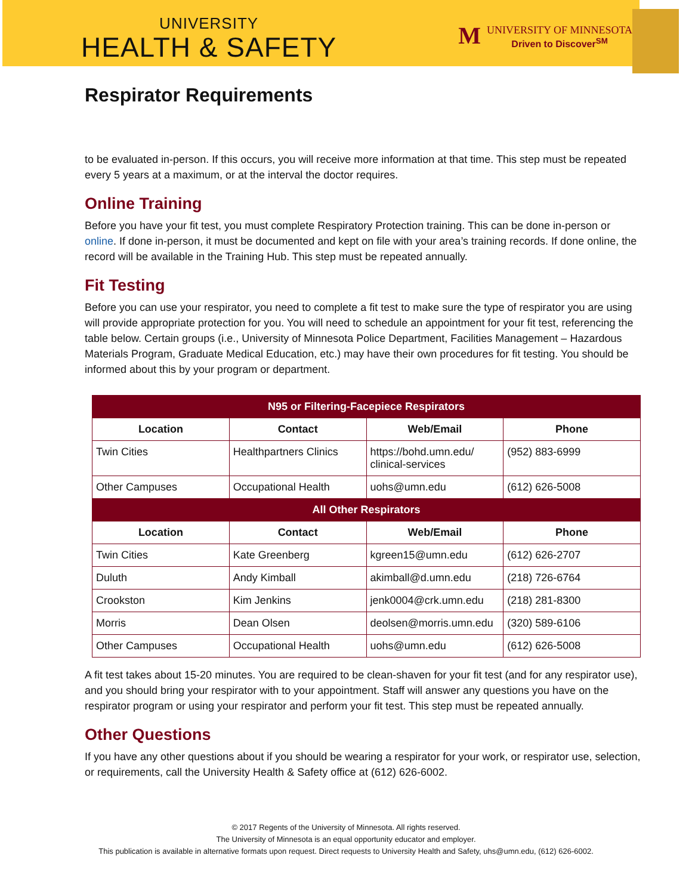UNIVERSITY
HEALTH & SAFETY
M
UNIVERSITY OF MINNESOTA
Driven to Discover<sup>SM</sup>
Respirator Requirements
to be evaluated in-person. If this occurs, you will receive more information at that time. This step must be repeated every 5 years at a maximum, or at the interval the doctor requires.
Online Training
Before you have your fit test, you must complete Respiratory Protection training. This can be done in-person or online. If done in-person, it must be documented and kept on file with your area’s training records. If done online, the record will be available in the Training Hub. This step must be repeated annually.
Fit Testing
Before you can use your respirator, you need to complete a fit test to make sure the type of respirator you are using will provide appropriate protection for you. You will need to schedule an appointment for your fit test, referencing the table below. Certain groups (i.e., University of Minnesota Police Department, Facilities Management – Hazardous Materials Program, Graduate Medical Education, etc.) may have their own procedures for fit testing. You should be informed about this by your program or department.
| N95 or Filtering-Facepiece Respirators | | | |
| --- | --- | --- | --- |
| Location | Contact | Web/Email | Phone |
| Twin Cities | Healthpartners Clinics | https://bohd.umn.edu/ clinical-services | (952) 883-6999 |
| Other Campuses | Occupational Health | uohs@umn.edu | (612) 626-5008 |
| All Other Respirators | | | |
| Location | Contact | Web/Email | Phone |
| Twin Cities | Kate Greenberg | kgreen15@umn.edu | (612) 626-2707 |
| Duluth | Andy Kimball | akimball@d.umn.edu | (218) 726-6764 |
| Crookston | Kim Jenkins | jenk0004@crk.umn.edu | (218) 281-8300 |
| Morris | Dean Olsen | deolsen@morris.umn.edu | (320) 589-6106 |
| Other Campuses | Occupational Health | uohs@umn.edu | (612) 626-5008 |
A fit test takes about 15-20 minutes. You are required to be clean-shaven for your fit test (and for any respirator use), and you should bring your respirator with to your appointment. Staff will answer any questions you have on the respirator program or using your respirator and perform your fit test. This step must be repeated annually.
Other Questions
If you have any other questions about if you should be wearing a respirator for your work, or respirator use, selection, or requirements, call the University Health & Safety office at (612) 626-6002.
© 2017 Regents of the University of Minnesota. All rights reserved.
The University of Minnesota is an equal opportunity educator and employer.
This publication is available in alternative formats upon request. Direct requests to University Health and Safety, uhs@umn.edu, (612) 626-6002.